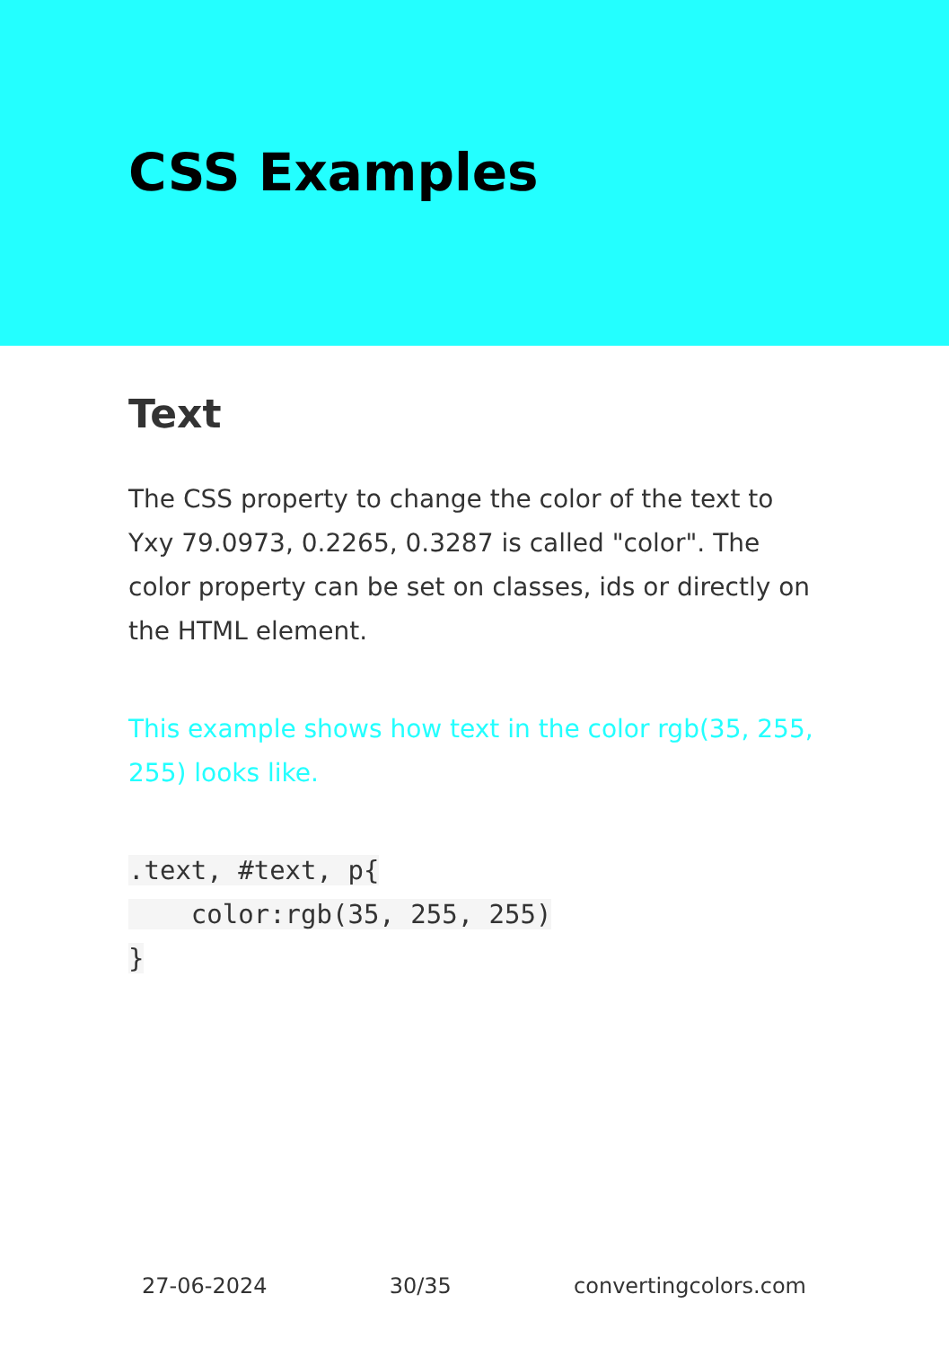CSS Examples
Text
The CSS property to change the color of the text to Yxy 79.0973, 0.2265, 0.3287 is called "color". The color property can be set on classes, ids or directly on the HTML element.
This example shows how text in the color rgb(35, 255, 255) looks like.
.text, #text, p{
    color:rgb(35, 255, 255)
}
27-06-2024 30/35 convertingcolors.com